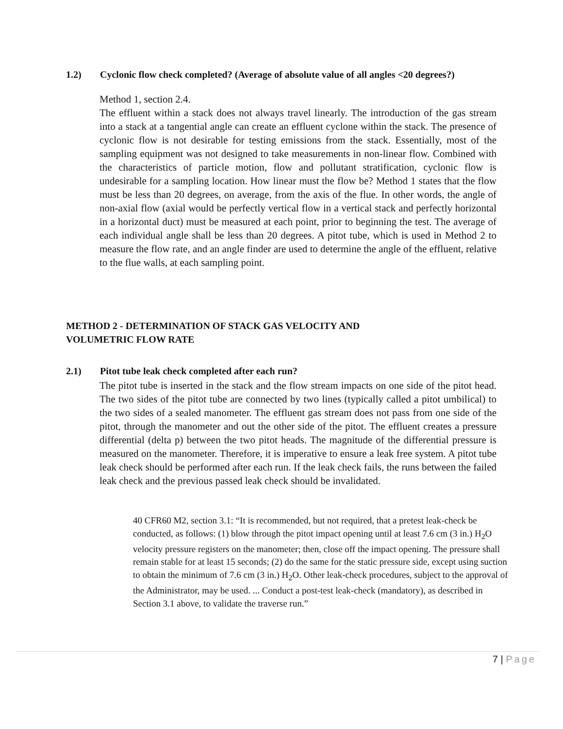1.2) Cyclonic flow check completed? (Average of absolute value of all angles <20 degrees?)
Method 1, section 2.4.
The effluent within a stack does not always travel linearly. The introduction of the gas stream into a stack at a tangential angle can create an effluent cyclone within the stack. The presence of cyclonic flow is not desirable for testing emissions from the stack. Essentially, most of the sampling equipment was not designed to take measurements in non-linear flow. Combined with the characteristics of particle motion, flow and pollutant stratification, cyclonic flow is undesirable for a sampling location. How linear must the flow be? Method 1 states that the flow must be less than 20 degrees, on average, from the axis of the flue. In other words, the angle of non-axial flow (axial would be perfectly vertical flow in a vertical stack and perfectly horizontal in a horizontal duct) must be measured at each point, prior to beginning the test. The average of each individual angle shall be less than 20 degrees. A pitot tube, which is used in Method 2 to measure the flow rate, and an angle finder are used to determine the angle of the effluent, relative to the flue walls, at each sampling point.
METHOD 2 - DETERMINATION OF STACK GAS VELOCITY AND
VOLUMETRIC FLOW RATE
2.1) Pitot tube leak check completed after each run?
The pitot tube is inserted in the stack and the flow stream impacts on one side of the pitot head. The two sides of the pitot tube are connected by two lines (typically called a pitot umbilical) to the two sides of a sealed manometer. The effluent gas stream does not pass from one side of the pitot, through the manometer and out the other side of the pitot. The effluent creates a pressure differential (delta p) between the two pitot heads. The magnitude of the differential pressure is measured on the manometer. Therefore, it is imperative to ensure a leak free system. A pitot tube leak check should be performed after each run. If the leak check fails, the runs between the failed leak check and the previous passed leak check should be invalidated.
40 CFR60 M2, section 3.1: “It is recommended, but not required, that a pretest leak-check be conducted, as follows: (1) blow through the pitot impact opening until at least 7.6 cm (3 in.) H<sub>2</sub>O velocity pressure registers on the manometer; then, close off the impact opening. The pressure shall remain stable for at least 15 seconds; (2) do the same for the static pressure side, except using suction to obtain the minimum of 7.6 cm (3 in.) H<sub>2</sub>O. Other leak-check procedures, subject to the approval of the Administrator, may be used. ... Conduct a post-test leak-check (mandatory), as described in Section 3.1 above, to validate the traverse run.”
7 | Page